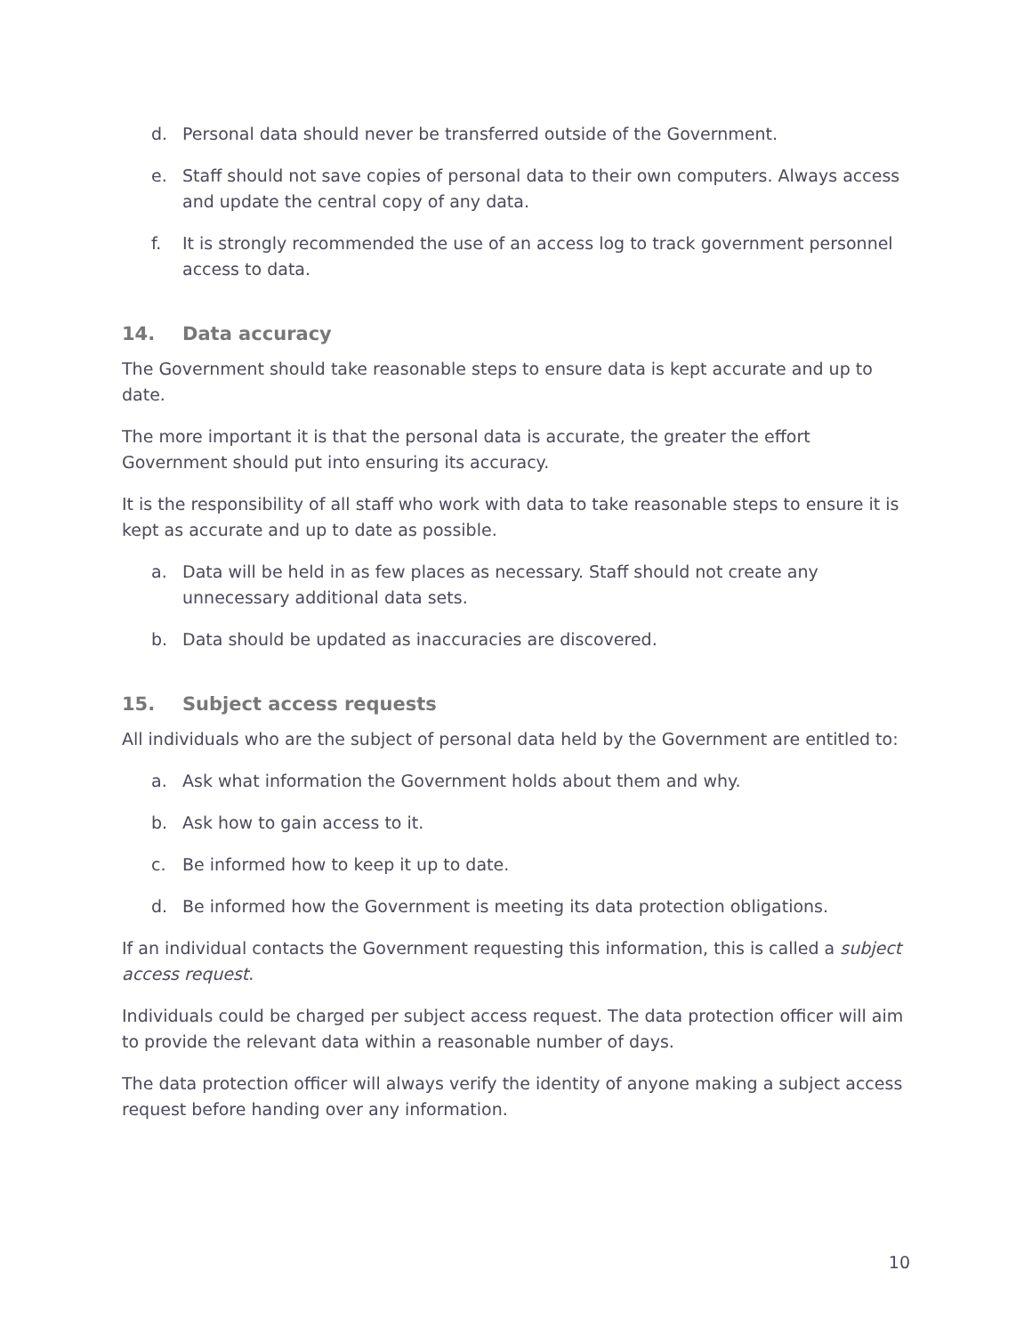d. Personal data should never be transferred outside of the Government.
e. Staff should not save copies of personal data to their own computers. Always access and update the central copy of any data.
f. It is strongly recommended the use of an access log to track government personnel access to data.
14. Data accuracy
The Government should take reasonable steps to ensure data is kept accurate and up to date.
The more important it is that the personal data is accurate, the greater the effort Government should put into ensuring its accuracy.
It is the responsibility of all staff who work with data to take reasonable steps to ensure it is kept as accurate and up to date as possible.
a. Data will be held in as few places as necessary. Staff should not create any unnecessary additional data sets.
b. Data should be updated as inaccuracies are discovered.
15. Subject access requests
All individuals who are the subject of personal data held by the Government are entitled to:
a. Ask what information the Government holds about them and why.
b. Ask how to gain access to it.
c. Be informed how to keep it up to date.
d. Be informed how the Government is meeting its data protection obligations.
If an individual contacts the Government requesting this information, this is called a subject access request.
Individuals could be charged per subject access request. The data protection officer will aim to provide the relevant data within a reasonable number of days.
The data protection officer will always verify the identity of anyone making a subject access request before handing over any information.
10